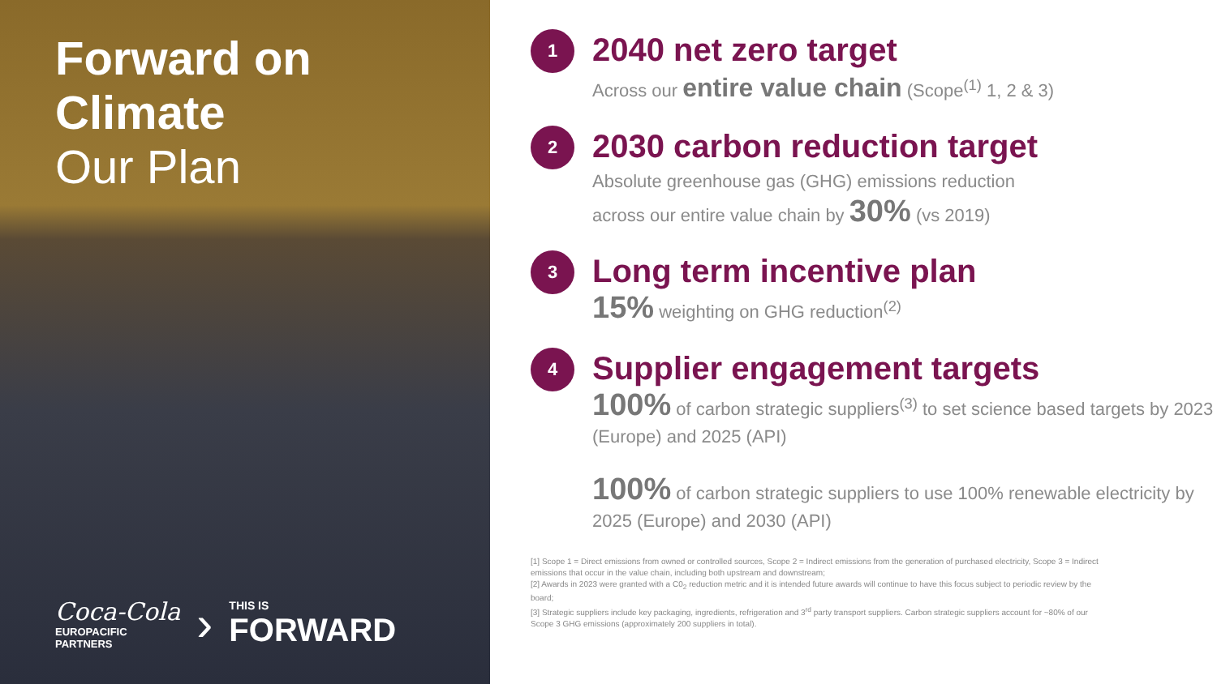Forward on
Climate
Our Plan
Coca-Cola
EUROPACIFIC
PARTNERS
›
THIS IS
FORWARD
1
2040 net zero target
Across our entire value chain (Scope<sup>(1)</sup> 1, 2 & 3)
2
2030 carbon reduction target
Absolute greenhouse gas (GHG) emissions reduction
across our entire value chain by 30% (vs 2019)
3
Long term incentive plan
15% weighting on GHG reduction<sup>(2)</sup>
4
Supplier engagement targets
100% of carbon strategic suppliers<sup>(3)</sup> to set science based targets by 2023 (Europe) and 2025 (API)
100% of carbon strategic suppliers to use 100% renewable electricity by 2025 (Europe) and 2030 (API)
[1] Scope 1 = Direct emissions from owned or controlled sources, Scope 2 = Indirect emissions from the generation of purchased electricity, Scope 3 = Indirect emissions that occur in the value chain, including both upstream and downstream;
[2] Awards in 2023 were granted with a C0<sub>2</sub> reduction metric and it is intended future awards will continue to have this focus subject to periodic review by the board;
[3] Strategic suppliers include key packaging, ingredients, refrigeration and 3<sup>rd</sup> party transport suppliers. Carbon strategic suppliers account for ~80% of our Scope 3 GHG emissions (approximately 200 suppliers in total).